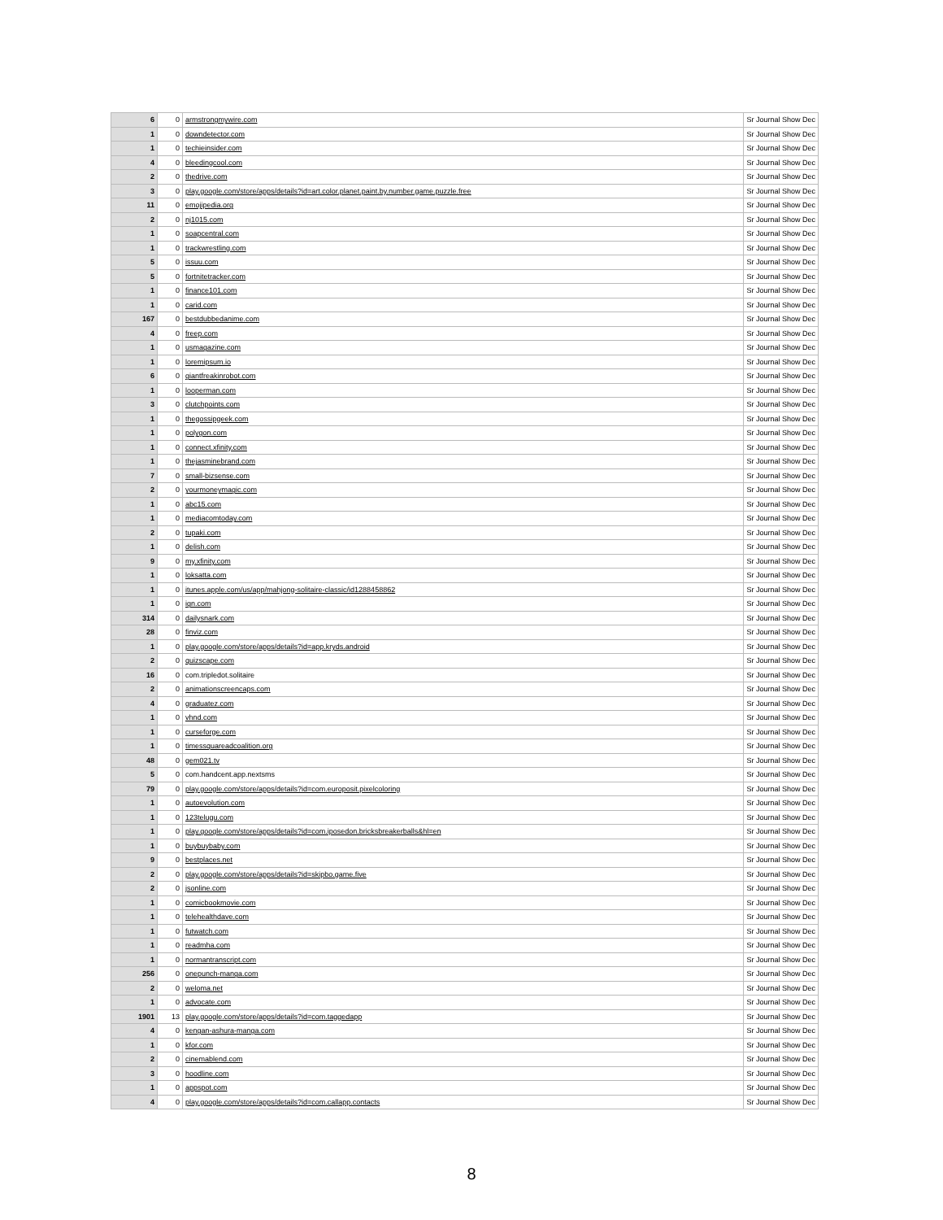| 6 | 0 | armstrongmywire.com | Sr Journal Show Dec |
| 1 | 0 | downdetector.com | Sr Journal Show Dec |
| 1 | 0 | techieinsider.com | Sr Journal Show Dec |
| 4 | 0 | bleedingcool.com | Sr Journal Show Dec |
| 2 | 0 | thedrive.com | Sr Journal Show Dec |
| 3 | 0 | play.google.com/store/apps/details?id=art.color.planet.paint.by.number.game.puzzle.free | Sr Journal Show Dec |
| 11 | 0 | emojipedia.org | Sr Journal Show Dec |
| 2 | 0 | nj1015.com | Sr Journal Show Dec |
| 1 | 0 | soapcentral.com | Sr Journal Show Dec |
| 1 | 0 | trackwrestling.com | Sr Journal Show Dec |
| 5 | 0 | issuu.com | Sr Journal Show Dec |
| 5 | 0 | fortnitetracker.com | Sr Journal Show Dec |
| 1 | 0 | finance101.com | Sr Journal Show Dec |
| 1 | 0 | carid.com | Sr Journal Show Dec |
| 167 | 0 | bestdubbedanime.com | Sr Journal Show Dec |
| 4 | 0 | freep.com | Sr Journal Show Dec |
| 1 | 0 | usmagazine.com | Sr Journal Show Dec |
| 1 | 0 | loremipsum.io | Sr Journal Show Dec |
| 6 | 0 | giantfreakinrobot.com | Sr Journal Show Dec |
| 1 | 0 | looperman.com | Sr Journal Show Dec |
| 3 | 0 | clutchpoints.com | Sr Journal Show Dec |
| 1 | 0 | thegossipgeek.com | Sr Journal Show Dec |
| 1 | 0 | polygon.com | Sr Journal Show Dec |
| 1 | 0 | connect.xfinity.com | Sr Journal Show Dec |
| 1 | 0 | thejasminebrand.com | Sr Journal Show Dec |
| 7 | 0 | small-bizsense.com | Sr Journal Show Dec |
| 2 | 0 | yourmoneymagic.com | Sr Journal Show Dec |
| 1 | 0 | abc15.com | Sr Journal Show Dec |
| 1 | 0 | mediacomtoday.com | Sr Journal Show Dec |
| 2 | 0 | tupaki.com | Sr Journal Show Dec |
| 1 | 0 | delish.com | Sr Journal Show Dec |
| 9 | 0 | my.xfinity.com | Sr Journal Show Dec |
| 1 | 0 | loksatta.com | Sr Journal Show Dec |
| 1 | 0 | itunes.apple.com/us/app/mahjong-solitaire-classic/id1288458862 | Sr Journal Show Dec |
| 1 | 0 | ign.com | Sr Journal Show Dec |
| 314 | 0 | dailysnark.com | Sr Journal Show Dec |
| 28 | 0 | finviz.com | Sr Journal Show Dec |
| 1 | 0 | play.google.com/store/apps/details?id=app.kryds.android | Sr Journal Show Dec |
| 2 | 0 | quizscape.com | Sr Journal Show Dec |
| 16 | 0 | com.tripledot.solitaire | Sr Journal Show Dec |
| 2 | 0 | animationscreencaps.com | Sr Journal Show Dec |
| 4 | 0 | graduatez.com | Sr Journal Show Dec |
| 1 | 0 | vhnd.com | Sr Journal Show Dec |
| 1 | 0 | curseforge.com | Sr Journal Show Dec |
| 1 | 0 | timessquareadcoalition.org | Sr Journal Show Dec |
| 48 | 0 | gem021.tv | Sr Journal Show Dec |
| 5 | 0 | com.handcent.app.nextsms | Sr Journal Show Dec |
| 79 | 0 | play.google.com/store/apps/details?id=com.europosit.pixelcoloring | Sr Journal Show Dec |
| 1 | 0 | autoevolution.com | Sr Journal Show Dec |
| 1 | 0 | 123telugu.com | Sr Journal Show Dec |
| 1 | 0 | play.google.com/store/apps/details?id=com.iposedon.bricksbreakerballs&hl=en | Sr Journal Show Dec |
| 1 | 0 | buybuybaby.com | Sr Journal Show Dec |
| 9 | 0 | bestplaces.net | Sr Journal Show Dec |
| 2 | 0 | play.google.com/store/apps/details?id=skipbo.game.five | Sr Journal Show Dec |
| 2 | 0 | jsonline.com | Sr Journal Show Dec |
| 1 | 0 | comicbookmovie.com | Sr Journal Show Dec |
| 1 | 0 | telehealthdave.com | Sr Journal Show Dec |
| 1 | 0 | futwatch.com | Sr Journal Show Dec |
| 1 | 0 | readmha.com | Sr Journal Show Dec |
| 1 | 0 | normantranscript.com | Sr Journal Show Dec |
| 256 | 0 | onepunch-manga.com | Sr Journal Show Dec |
| 2 | 0 | weloma.net | Sr Journal Show Dec |
| 1 | 0 | advocate.com | Sr Journal Show Dec |
| 1901 | 13 | play.google.com/store/apps/details?id=com.taggedapp | Sr Journal Show Dec |
| 4 | 0 | kengan-ashura-manga.com | Sr Journal Show Dec |
| 1 | 0 | kfor.com | Sr Journal Show Dec |
| 2 | 0 | cinemablend.com | Sr Journal Show Dec |
| 3 | 0 | hoodline.com | Sr Journal Show Dec |
| 1 | 0 | appspot.com | Sr Journal Show Dec |
| 4 | 0 | play.google.com/store/apps/details?id=com.callapp.contacts | Sr Journal Show Dec |
8